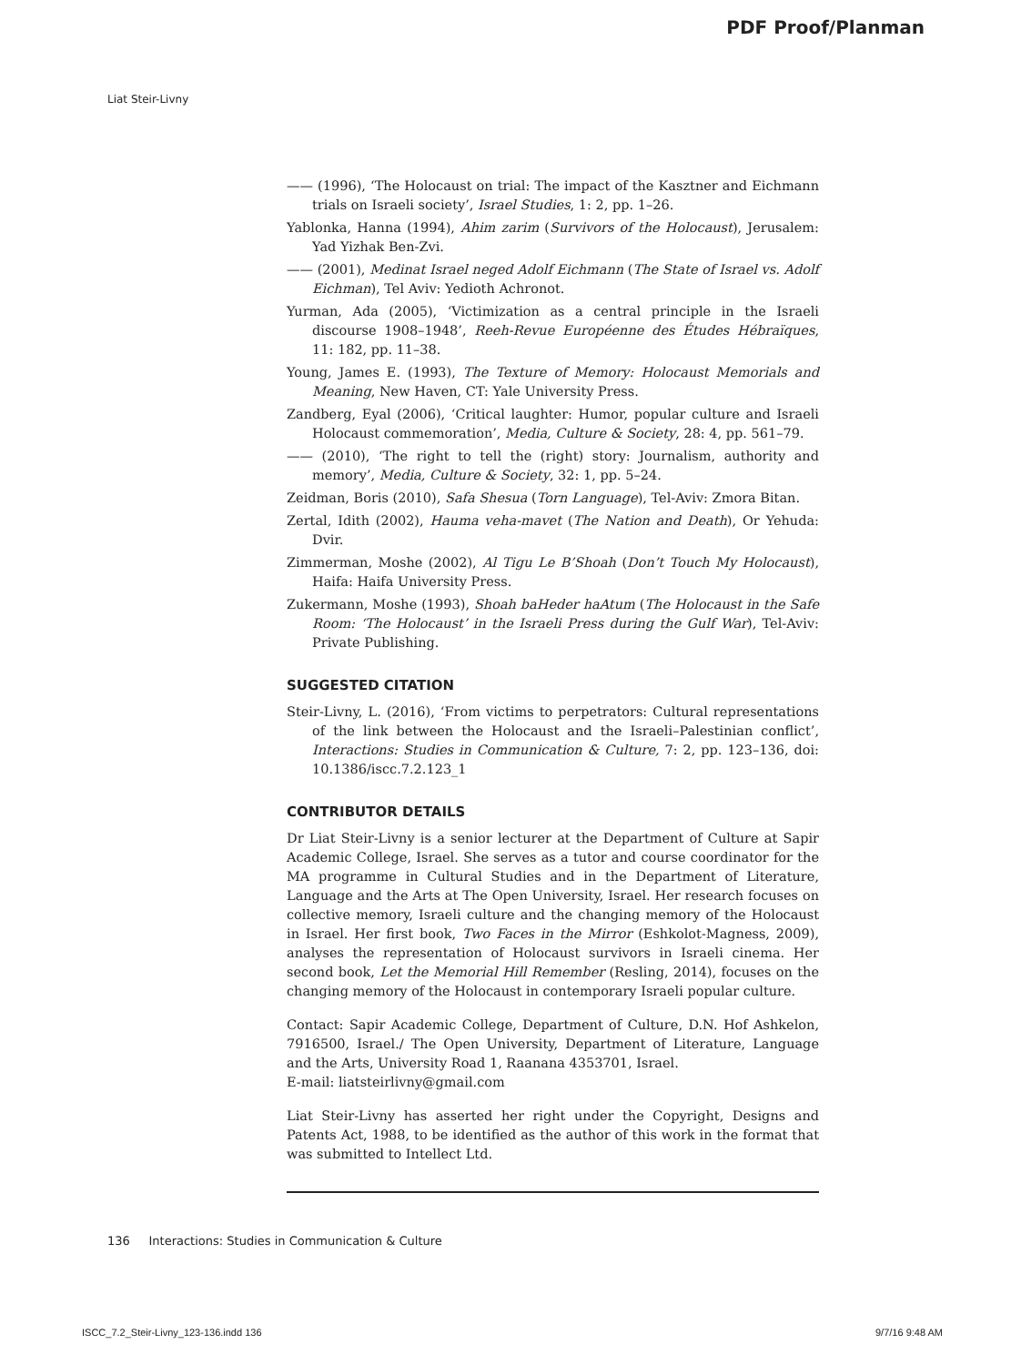PDF Proof/Planman
Liat Steir-Livny
—— (1996), ‘The Holocaust on trial: The impact of the Kasztner and Eichmann trials on Israeli society’, Israel Studies, 1: 2, pp. 1–26.
Yablonka, Hanna (1994), Ahim zarim (Survivors of the Holocaust), Jerusalem: Yad Yizhak Ben-Zvi.
—— (2001), Medinat Israel neged Adolf Eichmann (The State of Israel vs. Adolf Eichman), Tel Aviv: Yedioth Achronot.
Yurman, Ada (2005), ‘Victimization as a central principle in the Israeli discourse 1908–1948’, Reeh-Revue Européenne des Études Hébraïques, 11: 182, pp. 11–38.
Young, James E. (1993), The Texture of Memory: Holocaust Memorials and Meaning, New Haven, CT: Yale University Press.
Zandberg, Eyal (2006), ‘Critical laughter: Humor, popular culture and Israeli Holocaust commemoration’, Media, Culture & Society, 28: 4, pp. 561–79.
—— (2010), ‘The right to tell the (right) story: Journalism, authority and memory’, Media, Culture & Society, 32: 1, pp. 5–24.
Zeidman, Boris (2010), Safa Shesua (Torn Language), Tel-Aviv: Zmora Bitan.
Zertal, Idith (2002), Hauma veha-mavet (The Nation and Death), Or Yehuda: Dvir.
Zimmerman, Moshe (2002), Al Tigu Le B’Shoah (Don’t Touch My Holocaust), Haifa: Haifa University Press.
Zukermann, Moshe (1993), Shoah baHeder haAtum (The Holocaust in the Safe Room: ‘The Holocaust’ in the Israeli Press during the Gulf War), Tel-Aviv: Private Publishing.
SUGGESTED CITATION
Steir-Livny, L. (2016), ‘From victims to perpetrators: Cultural representations of the link between the Holocaust and the Israeli–Palestinian conflict’, Interactions: Studies in Communication & Culture, 7: 2, pp. 123–136, doi: 10.1386/iscc.7.2.123_1
CONTRIBUTOR DETAILS
Dr Liat Steir-Livny is a senior lecturer at the Department of Culture at Sapir Academic College, Israel. She serves as a tutor and course coordinator for the MA programme in Cultural Studies and in the Department of Literature, Language and the Arts at The Open University, Israel. Her research focuses on collective memory, Israeli culture and the changing memory of the Holocaust in Israel. Her first book, Two Faces in the Mirror (Eshkolot-Magness, 2009), analyses the representation of Holocaust survivors in Israeli cinema. Her second book, Let the Memorial Hill Remember (Resling, 2014), focuses on the changing memory of the Holocaust in contemporary Israeli popular culture.
Contact: Sapir Academic College, Department of Culture, D.N. Hof Ashkelon, 7916500, Israel./ The Open University, Department of Literature, Language and the Arts, University Road 1, Raanana 4353701, Israel.
E-mail: liatsteirlivny@gmail.com
Liat Steir-Livny has asserted her right under the Copyright, Designs and Patents Act, 1988, to be identified as the author of this work in the format that was submitted to Intellect Ltd.
136 Interactions: Studies in Communication & Culture
ISCC_7.2_Steir-Livny_123-136.indd 136 9/7/16 9:48 AM